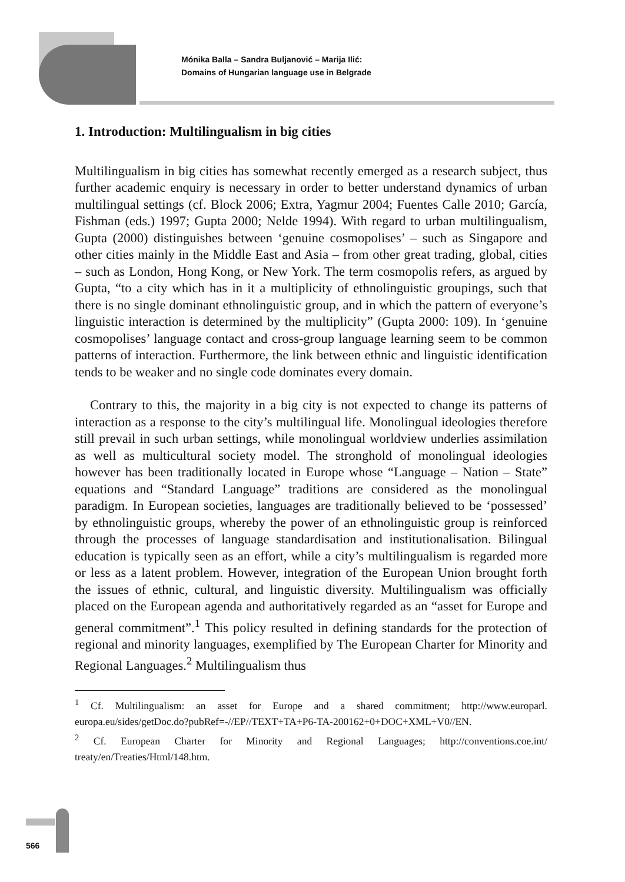Mónika Balla – Sandra Buljanović – Marija Ilić:
Domains of Hungarian language use in Belgrade
1. Introduction: Multilingualism in big cities
Multilingualism in big cities has somewhat recently emerged as a research subject, thus further academic enquiry is necessary in order to better understand dynamics of urban multilingual settings (cf. Block 2006; Extra, Yagmur 2004; Fuentes Calle 2010; García, Fishman (eds.) 1997; Gupta 2000; Nelde 1994). With regard to urban multilingualism, Gupta (2000) distinguishes between ‘genuine cosmopolises’ – such as Singapore and other cities mainly in the Middle East and Asia – from other great trading, global, cities – such as London, Hong Kong, or New York. The term cosmopolis refers, as argued by Gupta, “to a city which has in it a multiplicity of ethnolinguistic groupings, such that there is no single dominant ethnolinguistic group, and in which the pattern of everyone’s linguistic interaction is determined by the multiplicity” (Gupta 2000: 109). In ‘genuine cosmopolises’ language contact and cross-group language learning seem to be common patterns of interaction. Furthermore, the link between ethnic and linguistic identification tends to be weaker and no single code dominates every domain.
Contrary to this, the majority in a big city is not expected to change its patterns of interaction as a response to the city’s multilingual life. Monolingual ideologies therefore still prevail in such urban settings, while monolingual worldview underlies assimilation as well as multicultural society model. The stronghold of monolingual ideologies however has been traditionally located in Europe whose “Language – Nation – State” equations and “Standard Language” traditions are considered as the monolingual paradigm. In European societies, languages are traditionally believed to be ‘possessed’ by ethnolinguistic groups, whereby the power of an ethnolinguistic group is reinforced through the processes of language standardisation and institutionalisation. Bilingual education is typically seen as an effort, while a city’s multilingualism is regarded more or less as a latent problem. However, integration of the European Union brought forth the issues of ethnic, cultural, and linguistic diversity. Multilingualism was officially placed on the European agenda and authoritatively regarded as an “asset for Europe and general commitment”.<sup>1</sup> This policy resulted in defining standards for the protection of regional and minority languages, exemplified by The European Charter for Minority and Regional Languages.<sup>2</sup> Multilingualism thus
<sup>1</sup> Cf. Multilingualism: an asset for Europe and a shared commitment; http://www.europarl. europa.eu/sides/getDoc.do?pubRef=-//EP//TEXT+TA+P6-TA-200162+0+DOC+XML+V0//EN.
<sup>2</sup> Cf. European Charter for Minority and Regional Languages; http://conventions.coe.int/ treaty/en/Treaties/Html/148.htm.
566